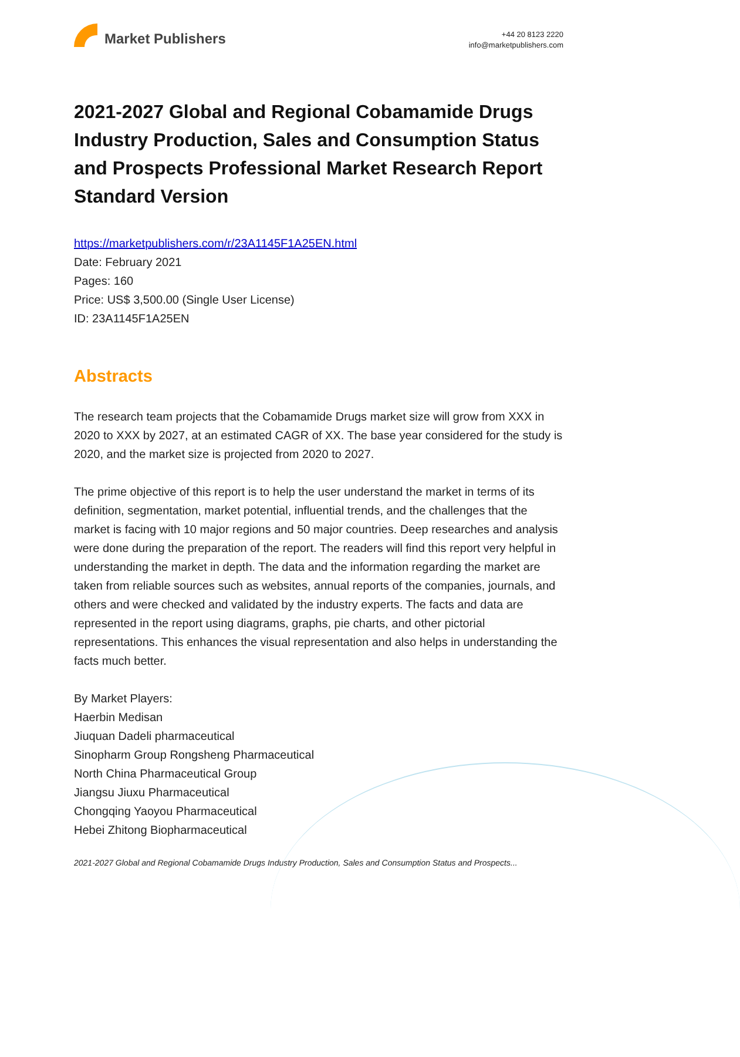Market Publishers
+44 20 8123 2220
info@marketpublishers.com
2021-2027 Global and Regional Cobamamide Drugs Industry Production, Sales and Consumption Status and Prospects Professional Market Research Report Standard Version
https://marketpublishers.com/r/23A1145F1A25EN.html
Date: February 2021
Pages: 160
Price: US$ 3,500.00 (Single User License)
ID: 23A1145F1A25EN
Abstracts
The research team projects that the Cobamamide Drugs market size will grow from XXX in 2020 to XXX by 2027, at an estimated CAGR of XX. The base year considered for the study is 2020, and the market size is projected from 2020 to 2027.
The prime objective of this report is to help the user understand the market in terms of its definition, segmentation, market potential, influential trends, and the challenges that the market is facing with 10 major regions and 50 major countries. Deep researches and analysis were done during the preparation of the report. The readers will find this report very helpful in understanding the market in depth. The data and the information regarding the market are taken from reliable sources such as websites, annual reports of the companies, journals, and others and were checked and validated by the industry experts. The facts and data are represented in the report using diagrams, graphs, pie charts, and other pictorial representations. This enhances the visual representation and also helps in understanding the facts much better.
By Market Players:
Haerbin Medisan
Jiuquan Dadeli pharmaceutical
Sinopharm Group Rongsheng Pharmaceutical
North China Pharmaceutical Group
Jiangsu Jiuxu Pharmaceutical
Chongqing Yaoyou Pharmaceutical
Hebei Zhitong Biopharmaceutical
2021-2027 Global and Regional Cobamamide Drugs Industry Production, Sales and Consumption Status and Prospects...